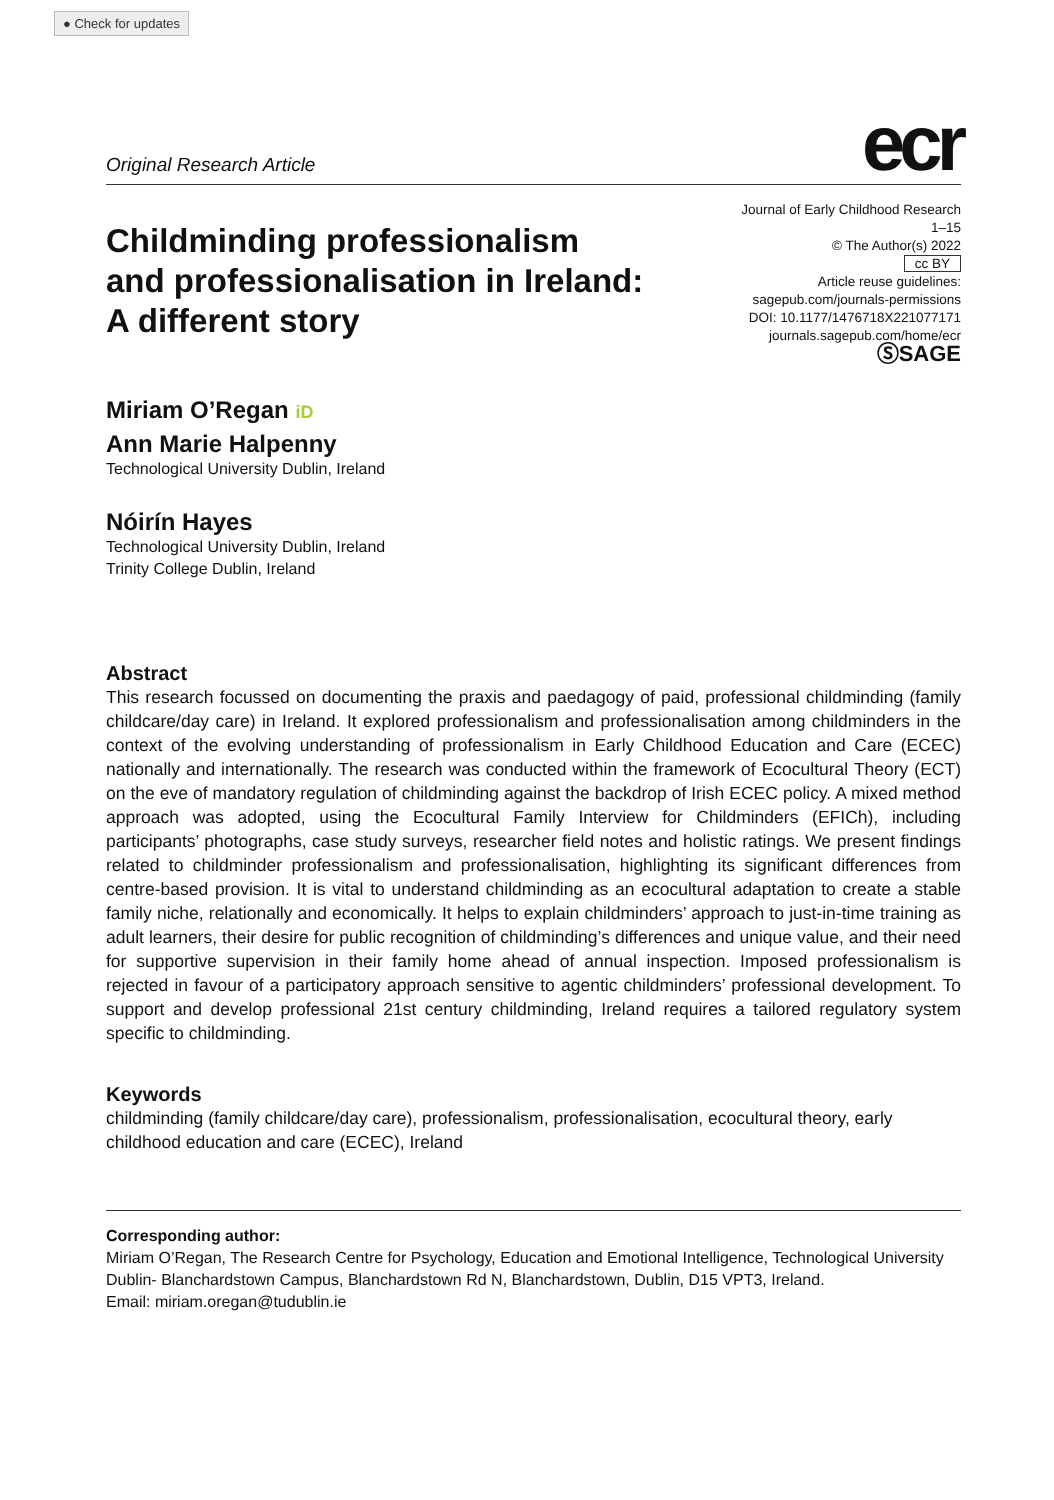● Check for updates
Original Research Article ecr
Childminding professionalism
and professionalisation in Ireland:
A different story
Journal of Early Childhood Research
1–15
© The Author(s) 2022
cc BY
Article reuse guidelines:
sagepub.com/journals-permissions
DOI: 10.1177/1476718X221077171
journals.sagepub.com/home/ecr
ⓈSAGE
Miriam O’Regan iD
Ann Marie Halpenny
Technological University Dublin, Ireland
Nóirín Hayes
Technological University Dublin, Ireland
Trinity College Dublin, Ireland
Abstract
This research focussed on documenting the praxis and paedagogy of paid, professional childminding (family childcare/day care) in Ireland. It explored professionalism and professionalisation among childminders in the context of the evolving understanding of professionalism in Early Childhood Education and Care (ECEC) nationally and internationally. The research was conducted within the framework of Ecocultural Theory (ECT) on the eve of mandatory regulation of childminding against the backdrop of Irish ECEC policy. A mixed method approach was adopted, using the Ecocultural Family Interview for Childminders (EFICh), including participants’ photographs, case study surveys, researcher field notes and holistic ratings. We present findings related to childminder professionalism and professionalisation, highlighting its significant differences from centre-based provision. It is vital to understand childminding as an ecocultural adaptation to create a stable family niche, relationally and economically. It helps to explain childminders’ approach to just-in-time training as adult learners, their desire for public recognition of childminding’s differences and unique value, and their need for supportive supervision in their family home ahead of annual inspection. Imposed professionalism is rejected in favour of a participatory approach sensitive to agentic childminders’ professional development. To support and develop professional 21st century childminding, Ireland requires a tailored regulatory system specific to childminding.
Keywords
childminding (family childcare/day care), professionalism, professionalisation, ecocultural theory, early childhood education and care (ECEC), Ireland
Corresponding author:
Miriam O’Regan, The Research Centre for Psychology, Education and Emotional Intelligence, Technological University Dublin- Blanchardstown Campus, Blanchardstown Rd N, Blanchardstown, Dublin, D15 VPT3, Ireland.
Email: miriam.oregan@tudublin.ie